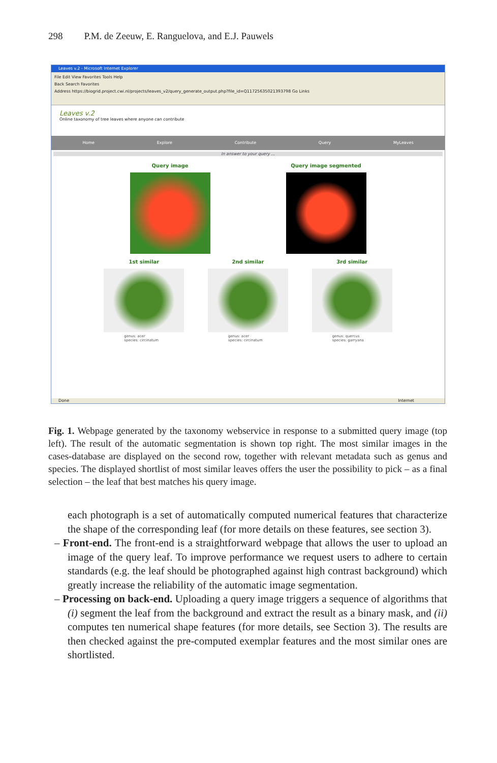298 P.M. de Zeeuw, E. Ranguelova, and E.J. Pauwels
Leaves v.2 - Microsoft Internet Explorer
File Edit View Favorites Tools Help
Back Search Favorites
Address https://biogrid.project.cwi.nl/projects/leaves_v2/query_generate_output.php?file_id=Q11725635021393798 Go Links
Leaves v.2
Online taxonomy of tree leaves where anyone can contribute
Home Explore Contribute Query MyLeaves
In answer to your query ...
Query image Query image segmented
1st similar
genus: acer
species: circinatum
2nd similar
genus: acer
species: circinatum
3rd similar
genus: quercus
species: garryana
Done Internet
Fig. 1. Webpage generated by the taxonomy webservice in response to a submitted query image (top left). The result of the automatic segmentation is shown top right. The most similar images in the cases-database are displayed on the second row, together with relevant metadata such as genus and species. The displayed shortlist of most similar leaves offers the user the possibility to pick – as a final selection – the leaf that best matches his query image.
each photograph is a set of automatically computed numerical features that characterize the shape of the corresponding leaf (for more details on these features, see section 3).
– Front-end. The front-end is a straightforward webpage that allows the user to upload an image of the query leaf. To improve performance we request users to adhere to certain standards (e.g. the leaf should be photographed against high contrast background) which greatly increase the reliability of the automatic image segmentation.
– Processing on back-end. Uploading a query image triggers a sequence of algorithms that (i) segment the leaf from the background and extract the result as a binary mask, and (ii) computes ten numerical shape features (for more details, see Section 3). The results are then checked against the pre-computed exemplar features and the most similar ones are shortlisted.